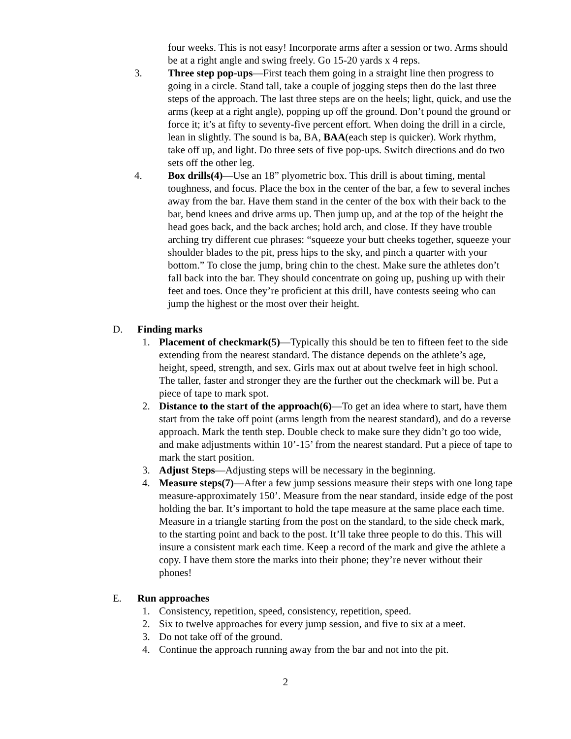four weeks. This is not easy! Incorporate arms after a session or two. Arms should be at a right angle and swing freely. Go 15-20 yards x 4 reps.
3. Three step pop-ups—First teach them going in a straight line then progress to going in a circle. Stand tall, take a couple of jogging steps then do the last three steps of the approach. The last three steps are on the heels; light, quick, and use the arms (keep at a right angle), popping up off the ground. Don’t pound the ground or force it; it’s at fifty to seventy-five percent effort. When doing the drill in a circle, lean in slightly. The sound is ba, BA, BAA(each step is quicker). Work rhythm, take off up, and light. Do three sets of five pop-ups. Switch directions and do two sets off the other leg.
4. Box drills(4)—Use an 18” plyometric box. This drill is about timing, mental toughness, and focus. Place the box in the center of the bar, a few to several inches away from the bar. Have them stand in the center of the box with their back to the bar, bend knees and drive arms up. Then jump up, and at the top of the height the head goes back, and the back arches; hold arch, and close. If they have trouble arching try different cue phrases: “squeeze your butt cheeks together, squeeze your shoulder blades to the pit, press hips to the sky, and pinch a quarter with your bottom.” To close the jump, bring chin to the chest. Make sure the athletes don’t fall back into the bar. They should concentrate on going up, pushing up with their feet and toes. Once they’re proficient at this drill, have contests seeing who can jump the highest or the most over their height.
D. Finding marks
1. Placement of checkmark(5)—Typically this should be ten to fifteen feet to the side extending from the nearest standard. The distance depends on the athlete’s age, height, speed, strength, and sex. Girls max out at about twelve feet in high school. The taller, faster and stronger they are the further out the checkmark will be. Put a piece of tape to mark spot.
2. Distance to the start of the approach(6)—To get an idea where to start, have them start from the take off point (arms length from the nearest standard), and do a reverse approach. Mark the tenth step. Double check to make sure they didn’t go too wide, and make adjustments within 10’-15’ from the nearest standard. Put a piece of tape to mark the start position.
3. Adjust Steps—Adjusting steps will be necessary in the beginning.
4. Measure steps(7)—After a few jump sessions measure their steps with one long tape measure-approximately 150’. Measure from the near standard, inside edge of the post holding the bar. It’s important to hold the tape measure at the same place each time. Measure in a triangle starting from the post on the standard, to the side check mark, to the starting point and back to the post. It’ll take three people to do this. This will insure a consistent mark each time. Keep a record of the mark and give the athlete a copy. I have them store the marks into their phone; they’re never without their phones!
E. Run approaches
1. Consistency, repetition, speed, consistency, repetition, speed.
2. Six to twelve approaches for every jump session, and five to six at a meet.
3. Do not take off of the ground.
4. Continue the approach running away from the bar and not into the pit.
2